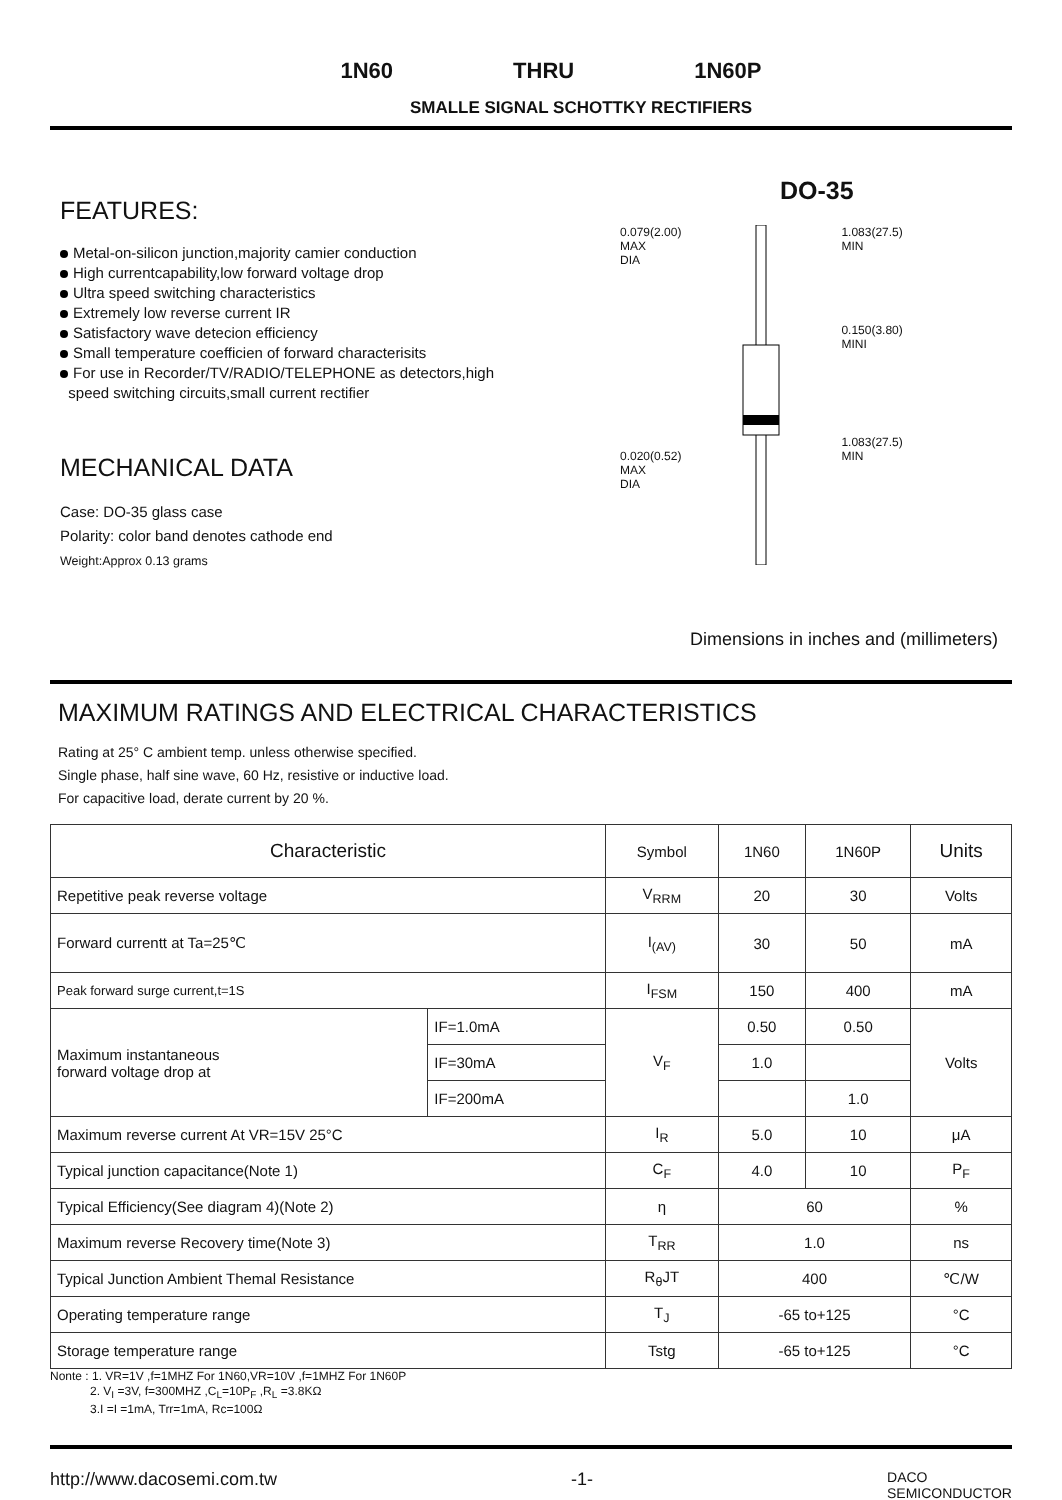1N60 THRU 1N60P
SMALLE SIGNAL SCHOTTKY RECTIFIERS
FEATURES:
Metal-on-silicon junction,majority camier conduction
High currentcapability,low forward voltage drop
Ultra speed switching characteristics
Extremely low reverse current IR
Satisfactory wave detecion efficiency
Small temperature coefficien of forward characterisits
For use in Recorder/TV/RADIO/TELEPHONE as detectors,high
speed switching circuits,small current rectifier
MECHANICAL DATA
Case: DO-35 glass case
Polarity: color band denotes cathode end
Weight:Approx 0.13 grams
DO-35
0.079(2.00)
MAX
DIA
0.020(0.52)
MAX
DIA
1.083(27.5)
MIN
0.150(3.80)
MINI
1.083(27.5)
MIN
Dimensions in inches and (millimeters)
MAXIMUM RATINGS AND ELECTRICAL CHARACTERISTICS
Rating at 25° C ambient temp. unless otherwise specified.
Single phase, half sine wave, 60 Hz, resistive or inductive load.
For capacitive load, derate current by 20 %.
| Characteristic | | Symbol | 1N60 | 1N60P | Units |
| --- | --- | --- | --- | --- | --- |
| Repetitive peak reverse voltage | | V<sub>RRM</sub> | 20 | 30 | Volts |
| Forward currentt at Ta=25℃ | | I<sub>(AV)</sub> | 30 | 50 | mA |
| Peak forward surge current,t=1S | | I<sub>FSM</sub> | 150 | 400 | mA |
| Maximum instantaneous forward voltage drop at | IF=1.0mA | V<sub>F</sub> | 0.50 | 0.50 | Volts |
| | IF=30mA | | 1.0 | | |
| | IF=200mA | | | 1.0 | |
| Maximum reverse current At VR=15V 25°C | | I<sub>R</sub> | 5.0 | 10 | μA |
| Typical junction capacitance(Note 1) | | C<sub>F</sub> | 4.0 | 10 | P<sub>F</sub> |
| Typical Efficiency(See diagram 4)(Note 2) | | η | 60 | | % |
| Maximum reverse Recovery time(Note 3) | | T<sub>RR</sub> | 1.0 | | ns |
| Typical Junction Ambient Themal Resistance | | R<sub>θ</sub>JT | 400 | | ℃/W |
| Operating temperature range | | T<sub>J</sub> | -65 to+125 | | °C |
| Storage temperature range | | Tstg | -65 to+125 | | °C |
Nonte : 1. VR=1V ,f=1MHZ For 1N60,VR=10V ,f=1MHZ For 1N60P
2. V<sub>I</sub> =3V, f=300MHZ ,C<sub>L</sub>=10P<sub>F</sub> ,R<sub>L</sub> =3.8KΩ
3.I =I =1mA, Trr=1mA, Rc=100Ω
http://www.dacosemi.com.tw -1- DACO
SEMICONDUCTOR